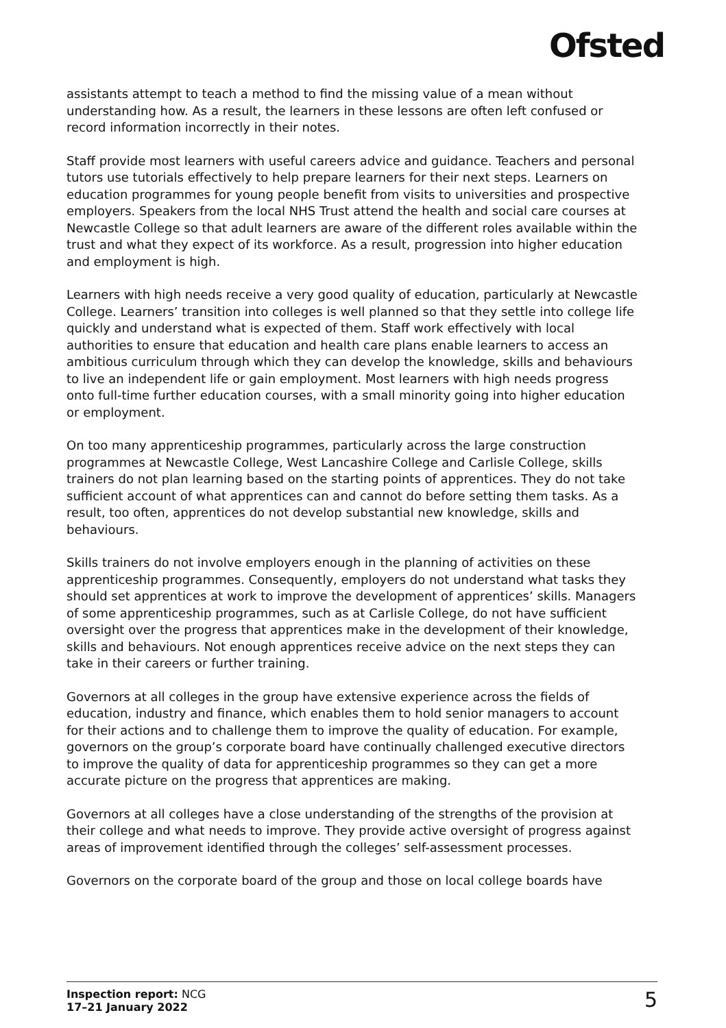Ofsted
assistants attempt to teach a method to find the missing value of a mean without understanding how. As a result, the learners in these lessons are often left confused or record information incorrectly in their notes.
Staff provide most learners with useful careers advice and guidance. Teachers and personal tutors use tutorials effectively to help prepare learners for their next steps. Learners on education programmes for young people benefit from visits to universities and prospective employers. Speakers from the local NHS Trust attend the health and social care courses at Newcastle College so that adult learners are aware of the different roles available within the trust and what they expect of its workforce. As a result, progression into higher education and employment is high.
Learners with high needs receive a very good quality of education, particularly at Newcastle College. Learners’ transition into colleges is well planned so that they settle into college life quickly and understand what is expected of them. Staff work effectively with local authorities to ensure that education and health care plans enable learners to access an ambitious curriculum through which they can develop the knowledge, skills and behaviours to live an independent life or gain employment. Most learners with high needs progress onto full-time further education courses, with a small minority going into higher education or employment.
On too many apprenticeship programmes, particularly across the large construction programmes at Newcastle College, West Lancashire College and Carlisle College, skills trainers do not plan learning based on the starting points of apprentices. They do not take sufficient account of what apprentices can and cannot do before setting them tasks. As a result, too often, apprentices do not develop substantial new knowledge, skills and behaviours.
Skills trainers do not involve employers enough in the planning of activities on these apprenticeship programmes. Consequently, employers do not understand what tasks they should set apprentices at work to improve the development of apprentices’ skills. Managers of some apprenticeship programmes, such as at Carlisle College, do not have sufficient oversight over the progress that apprentices make in the development of their knowledge, skills and behaviours. Not enough apprentices receive advice on the next steps they can take in their careers or further training.
Governors at all colleges in the group have extensive experience across the fields of education, industry and finance, which enables them to hold senior managers to account for their actions and to challenge them to improve the quality of education. For example, governors on the group’s corporate board have continually challenged executive directors to improve the quality of data for apprenticeship programmes so they can get a more accurate picture on the progress that apprentices are making.
Governors at all colleges have a close understanding of the strengths of the provision at their college and what needs to improve. They provide active oversight of progress against areas of improvement identified through the colleges’ self-assessment processes.
Governors on the corporate board of the group and those on local college boards have
Inspection report: NCG
17–21 January 2022
5